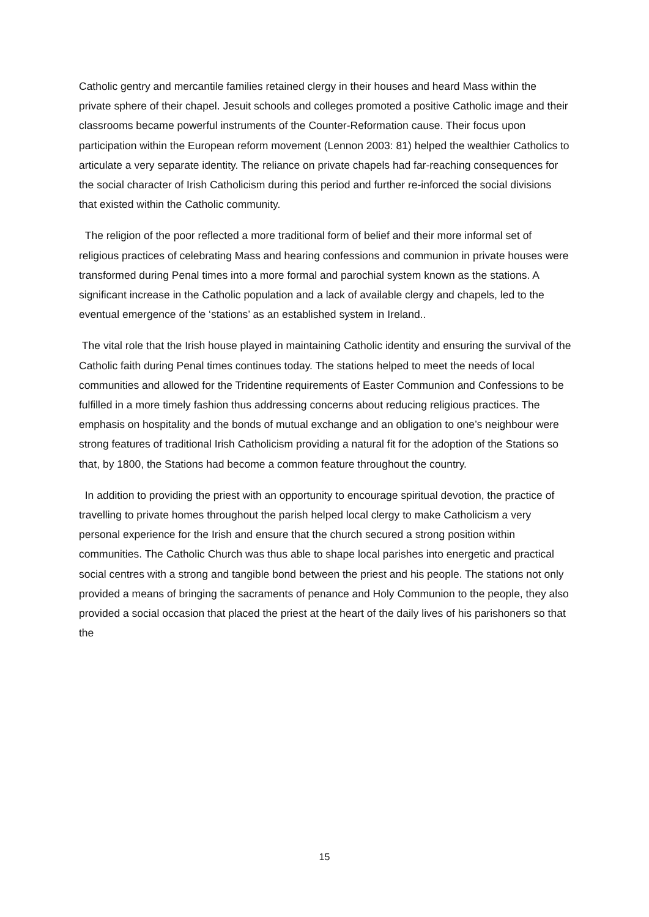Catholic gentry and mercantile families retained clergy in their houses and heard Mass within the private sphere of their chapel. Jesuit schools and colleges promoted a positive Catholic image and their classrooms became powerful instruments of the Counter-Reformation cause. Their focus upon participation within the European reform movement (Lennon 2003: 81) helped the wealthier Catholics to articulate a very separate identity. The reliance on private chapels had far-reaching consequences for the social character of Irish Catholicism during this period and further re-inforced the social divisions that existed within the Catholic community.
The religion of the poor reflected a more traditional form of belief and their more informal set of religious practices of celebrating Mass and hearing confessions and communion in private houses were transformed during Penal times into a more formal and parochial system known as the stations. A significant increase in the Catholic population and a lack of available clergy and chapels, led to the eventual emergence of the ‘stations’ as an established system in Ireland..
The vital role that the Irish house played in maintaining Catholic identity and ensuring the survival of the Catholic faith during Penal times continues today. The stations helped to meet the needs of local communities and allowed for the Tridentine requirements of Easter Communion and Confessions to be fulfilled in a more timely fashion thus addressing concerns about reducing religious practices. The emphasis on hospitality and the bonds of mutual exchange and an obligation to one’s neighbour were strong features of traditional Irish Catholicism providing a natural fit for the adoption of the Stations so that, by 1800, the Stations had become a common feature throughout the country.
In addition to providing the priest with an opportunity to encourage spiritual devotion, the practice of travelling to private homes throughout the parish helped local clergy to make Catholicism a very personal experience for the Irish and ensure that the church secured a strong position within communities. The Catholic Church was thus able to shape local parishes into energetic and practical social centres with a strong and tangible bond between the priest and his people. The stations not only provided a means of bringing the sacraments of penance and Holy Communion to the people, they also provided a social occasion that placed the priest at the heart of the daily lives of his parishoners so that the
15